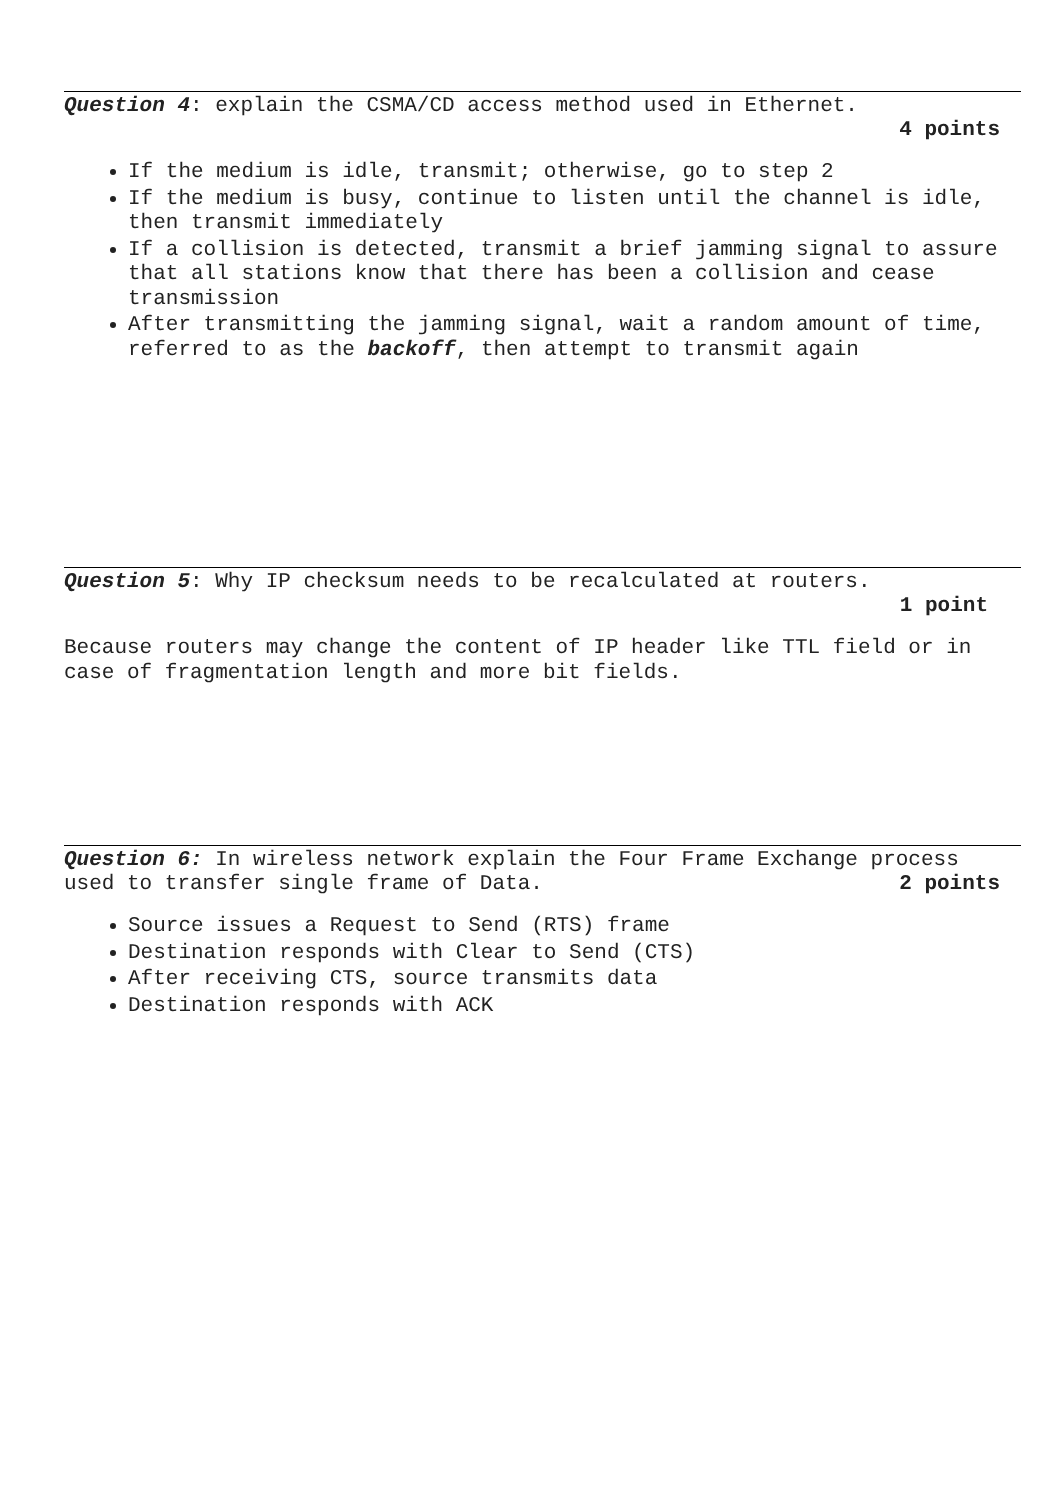Question 4: explain the CSMA/CD access method used in Ethernet.
4 points
If the medium is idle, transmit; otherwise, go to step 2
If the medium is busy, continue to listen until the channel is idle, then transmit immediately
If a collision is detected, transmit a brief jamming signal to assure that all stations know that there has been a collision and cease transmission
After transmitting the jamming signal, wait a random amount of time, referred to as the backoff, then attempt to transmit again
Question 5: Why IP checksum needs to be recalculated at routers.
1 point
Because routers may change the content of IP header like TTL field or in case of fragmentation length and more bit fields.
Question 6: In wireless network explain the Four Frame Exchange process used to transfer single frame of Data. 2 points
Source issues a Request to Send (RTS) frame
Destination responds with Clear to Send (CTS)
After receiving CTS, source transmits data
Destination responds with ACK